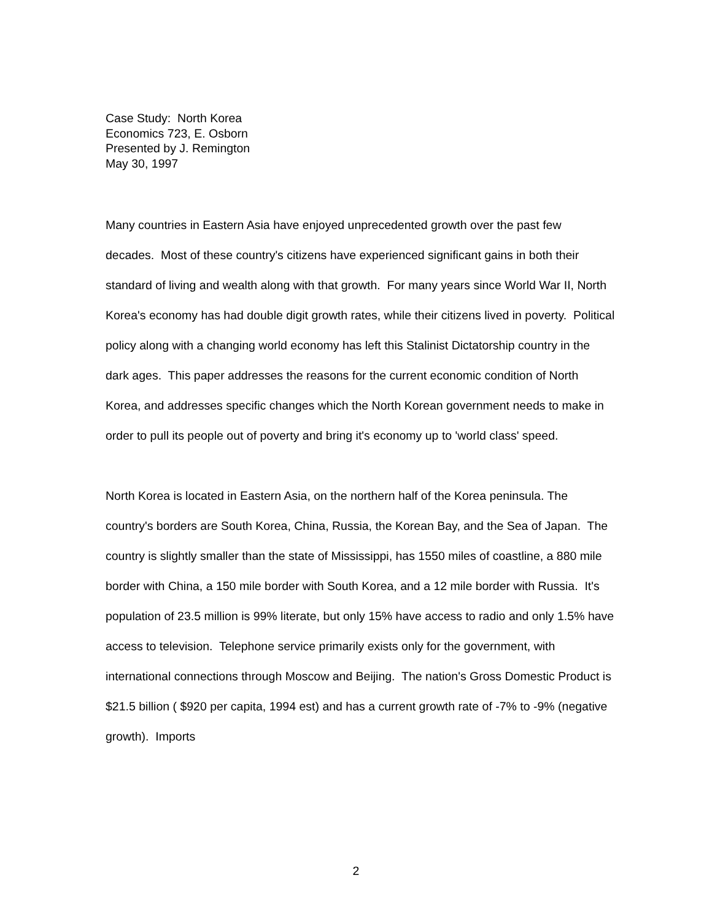Case Study: North Korea
Economics 723, E. Osborn
Presented by J. Remington
May 30, 1997
Many countries in Eastern Asia have enjoyed unprecedented growth over the past few decades. Most of these country's citizens have experienced significant gains in both their standard of living and wealth along with that growth. For many years since World War II, North Korea's economy has had double digit growth rates, while their citizens lived in poverty. Political policy along with a changing world economy has left this Stalinist Dictatorship country in the dark ages. This paper addresses the reasons for the current economic condition of North Korea, and addresses specific changes which the North Korean government needs to make in order to pull its people out of poverty and bring it's economy up to 'world class' speed.
North Korea is located in Eastern Asia, on the northern half of the Korea peninsula. The country's borders are South Korea, China, Russia, the Korean Bay, and the Sea of Japan. The country is slightly smaller than the state of Mississippi, has 1550 miles of coastline, a 880 mile border with China, a 150 mile border with South Korea, and a 12 mile border with Russia. It's population of 23.5 million is 99% literate, but only 15% have access to radio and only 1.5% have access to television. Telephone service primarily exists only for the government, with international connections through Moscow and Beijing. The nation's Gross Domestic Product is $21.5 billion ( $920 per capita, 1994 est) and has a current growth rate of -7% to -9% (negative growth). Imports
2